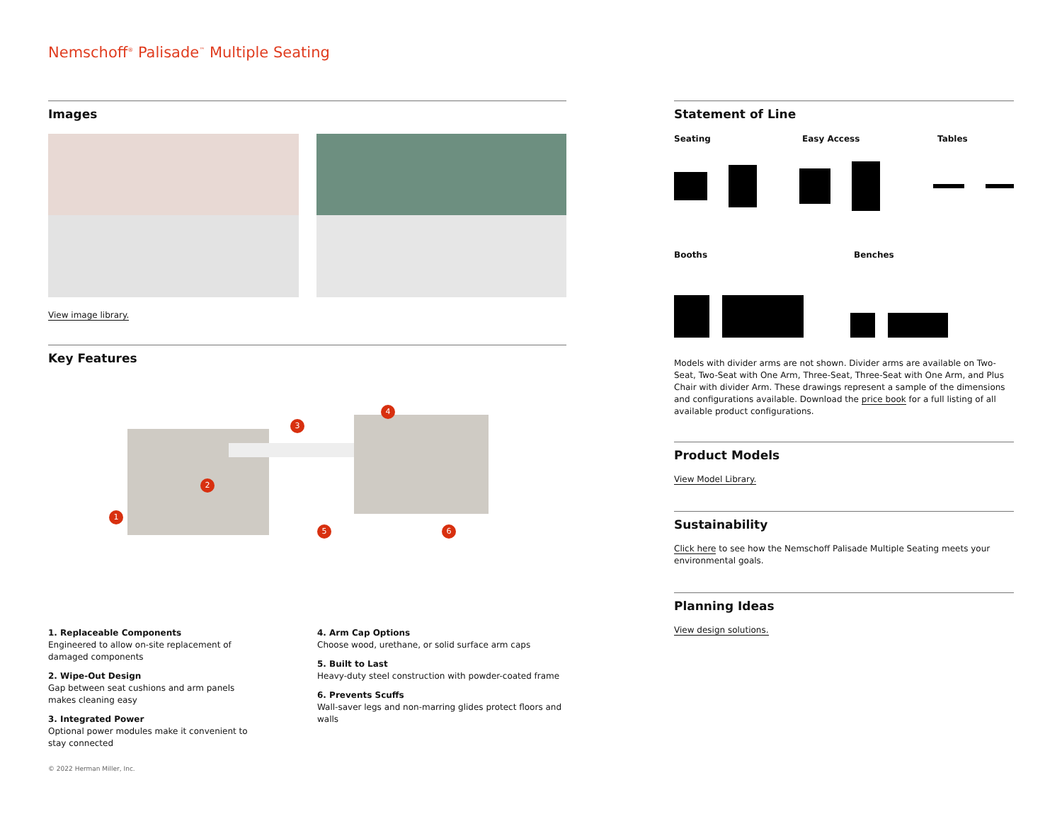Nemschoff<sup>®</sup> Palisade<sup>™</sup> Multiple Seating
Images
View image library.
Key Features
1
2
3
4
5 6
1. Replaceable Components
Engineered to allow on-site replacement of damaged components
2. Wipe-Out Design
Gap between seat cushions and arm panels makes cleaning easy
3. Integrated Power
Optional power modules make it convenient to stay connected
4. Arm Cap Options
Choose wood, urethane, or solid surface arm caps
5. Built to Last
Heavy-duty steel construction with powder-coated frame
6. Prevents Scuffs
Wall-saver legs and non-marring glides protect floors and walls
Statement of Line
Seating Easy Access Tables
Booths Benches
Models with divider arms are not shown. Divider arms are available on Two-Seat, Two-Seat with One Arm, Three-Seat, Three-Seat with One Arm, and Plus Chair with divider Arm. These drawings represent a sample of the dimensions and configurations available. Download the price book for a full listing of all available product configurations.
Product Models
View Model Library.
Sustainability
Click here to see how the Nemschoff Palisade Multiple Seating meets your environmental goals.
Planning Ideas
View design solutions.
© 2022 Herman Miller, Inc.